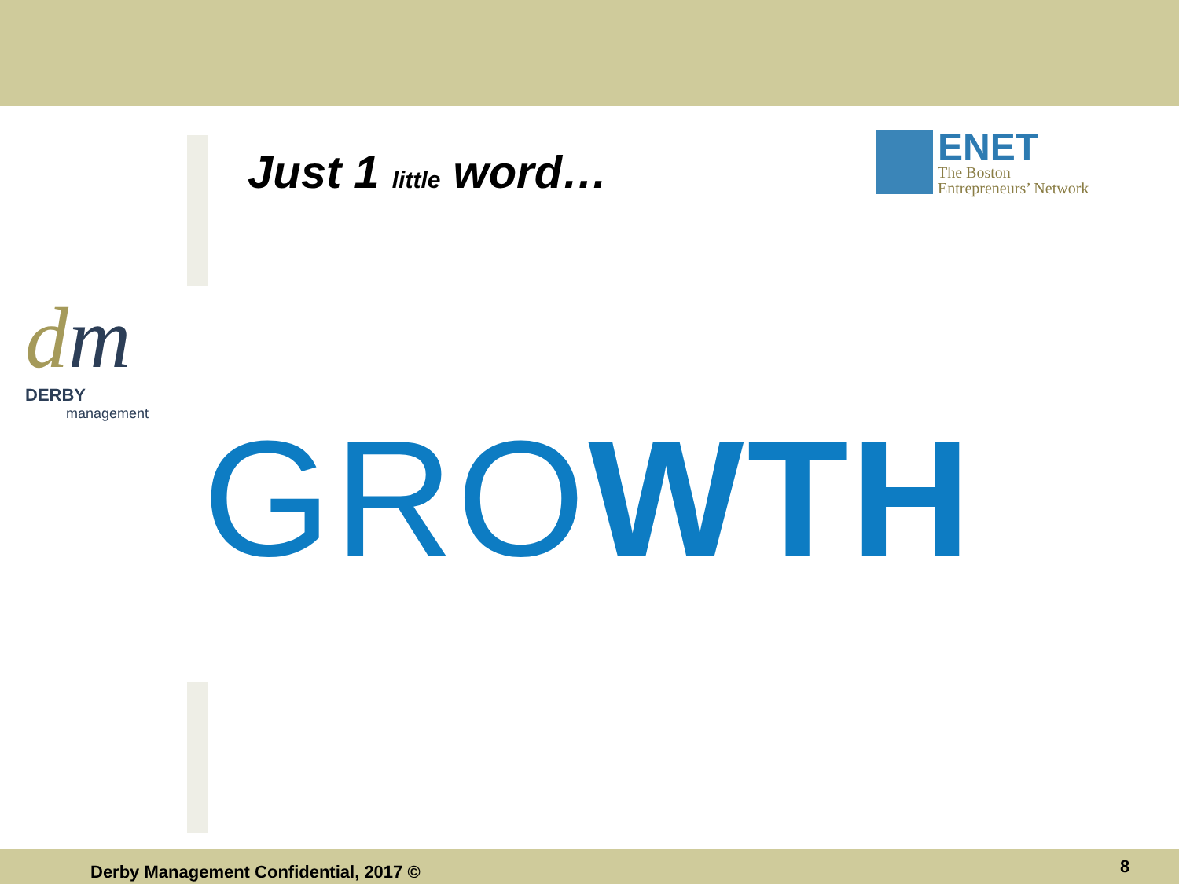Just 1 little word…
ENET
The Boston
Entrepreneurs’ Network
dm
DERBY
management
GROWTH
Derby Management Confidential, 2017 ©
8